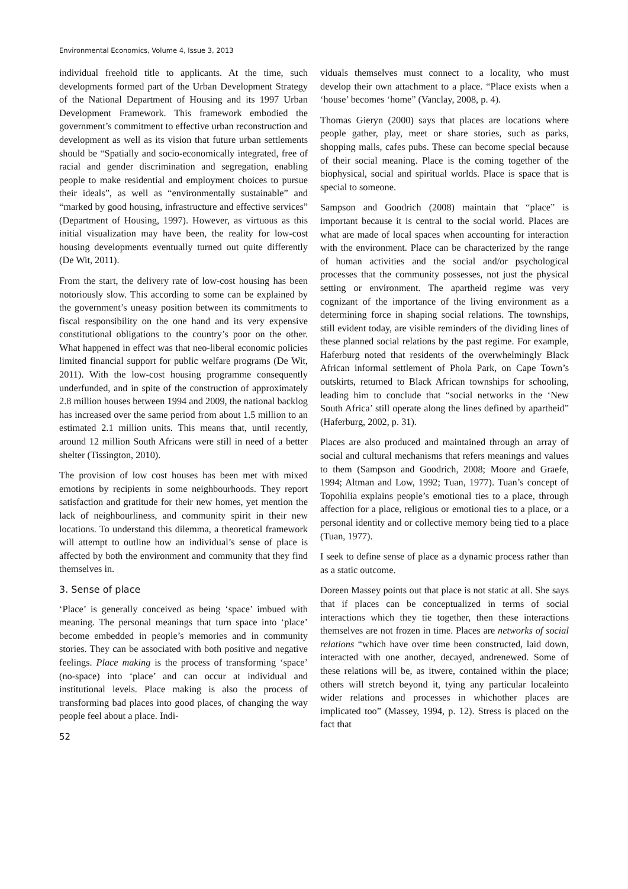Environmental Economics, Volume 4, Issue 3, 2013
individual freehold title to applicants. At the time, such developments formed part of the Urban Development Strategy of the National Department of Housing and its 1997 Urban Development Framework. This framework embodied the government’s commitment to effective urban reconstruction and development as well as its vision that future urban settlements should be “Spatially and socio-economically integrated, free of racial and gender discrimination and segregation, enabling people to make residential and employment choices to pursue their ideals”, as well as “environmentally sustainable” and “marked by good housing, infrastructure and effective services” (Department of Housing, 1997). However, as virtuous as this initial visualization may have been, the reality for low-cost housing developments eventually turned out quite differently (De Wit, 2011).
From the start, the delivery rate of low-cost housing has been notoriously slow. This according to some can be explained by the government’s uneasy position between its commitments to fiscal responsibility on the one hand and its very expensive constitutional obligations to the country’s poor on the other. What happened in effect was that neo-liberal economic policies limited financial support for public welfare programs (De Wit, 2011). With the low-cost housing programme consequently underfunded, and in spite of the construction of approximately 2.8 million houses between 1994 and 2009, the national backlog has increased over the same period from about 1.5 million to an estimated 2.1 million units. This means that, until recently, around 12 million South Africans were still in need of a better shelter (Tissington, 2010).
The provision of low cost houses has been met with mixed emotions by recipients in some neighbourhoods. They report satisfaction and gratitude for their new homes, yet mention the lack of neighbourliness, and community spirit in their new locations. To understand this dilemma, a theoretical framework will attempt to outline how an individual’s sense of place is affected by both the environment and community that they find themselves in.
3. Sense of place
‘Place’ is generally conceived as being ‘space’ imbued with meaning. The personal meanings that turn space into ‘place’ become embedded in people’s memories and in community stories. They can be associated with both positive and negative feelings. Place making is the process of transforming ‘space’ (no-space) into ‘place’ and can occur at individual and institutional levels. Place making is also the process of transforming bad places into good places, of changing the way people feel about a place. Indi-
52
viduals themselves must connect to a locality, who must develop their own attachment to a place. “Place exists when a ‘house’ becomes ‘home” (Vanclay, 2008, p. 4).
Thomas Gieryn (2000) says that places are locations where people gather, play, meet or share stories, such as parks, shopping malls, cafes pubs. These can become special because of their social meaning. Place is the coming together of the biophysical, social and spiritual worlds. Place is space that is special to someone.
Sampson and Goodrich (2008) maintain that “place” is important because it is central to the social world. Places are what are made of local spaces when accounting for interaction with the environment. Place can be characterized by the range of human activities and the social and/or psychological processes that the community possesses, not just the physical setting or environment. The apartheid regime was very cognizant of the importance of the living environment as a determining force in shaping social relations. The townships, still evident today, are visible reminders of the dividing lines of these planned social relations by the past regime. For example, Haferburg noted that residents of the overwhelmingly Black African informal settlement of Phola Park, on Cape Town’s outskirts, returned to Black African townships for schooling, leading him to conclude that “social networks in the ‘New South Africa’ still operate along the lines defined by apartheid” (Haferburg, 2002, p. 31).
Places are also produced and maintained through an array of social and cultural mechanisms that refers meanings and values to them (Sampson and Goodrich, 2008; Moore and Graefe, 1994; Altman and Low, 1992; Tuan, 1977). Tuan’s concept of Topohilia explains people’s emotional ties to a place, through affection for a place, religious or emotional ties to a place, or a personal identity and or collective memory being tied to a place (Tuan, 1977).
I seek to define sense of place as a dynamic process rather than as a static outcome.
Doreen Massey points out that place is not static at all. She says that if places can be conceptualized in terms of social interactions which they tie together, then these interactions themselves are not frozen in time. Places are networks of social relations “which have over time been constructed, laid down, interacted with one another, decayed, andrenewed. Some of these relations will be, as itwere, contained within the place; others will stretch beyond it, tying any particular localeinto wider relations and processes in whichother places are implicated too” (Massey, 1994, p. 12). Stress is placed on the fact that